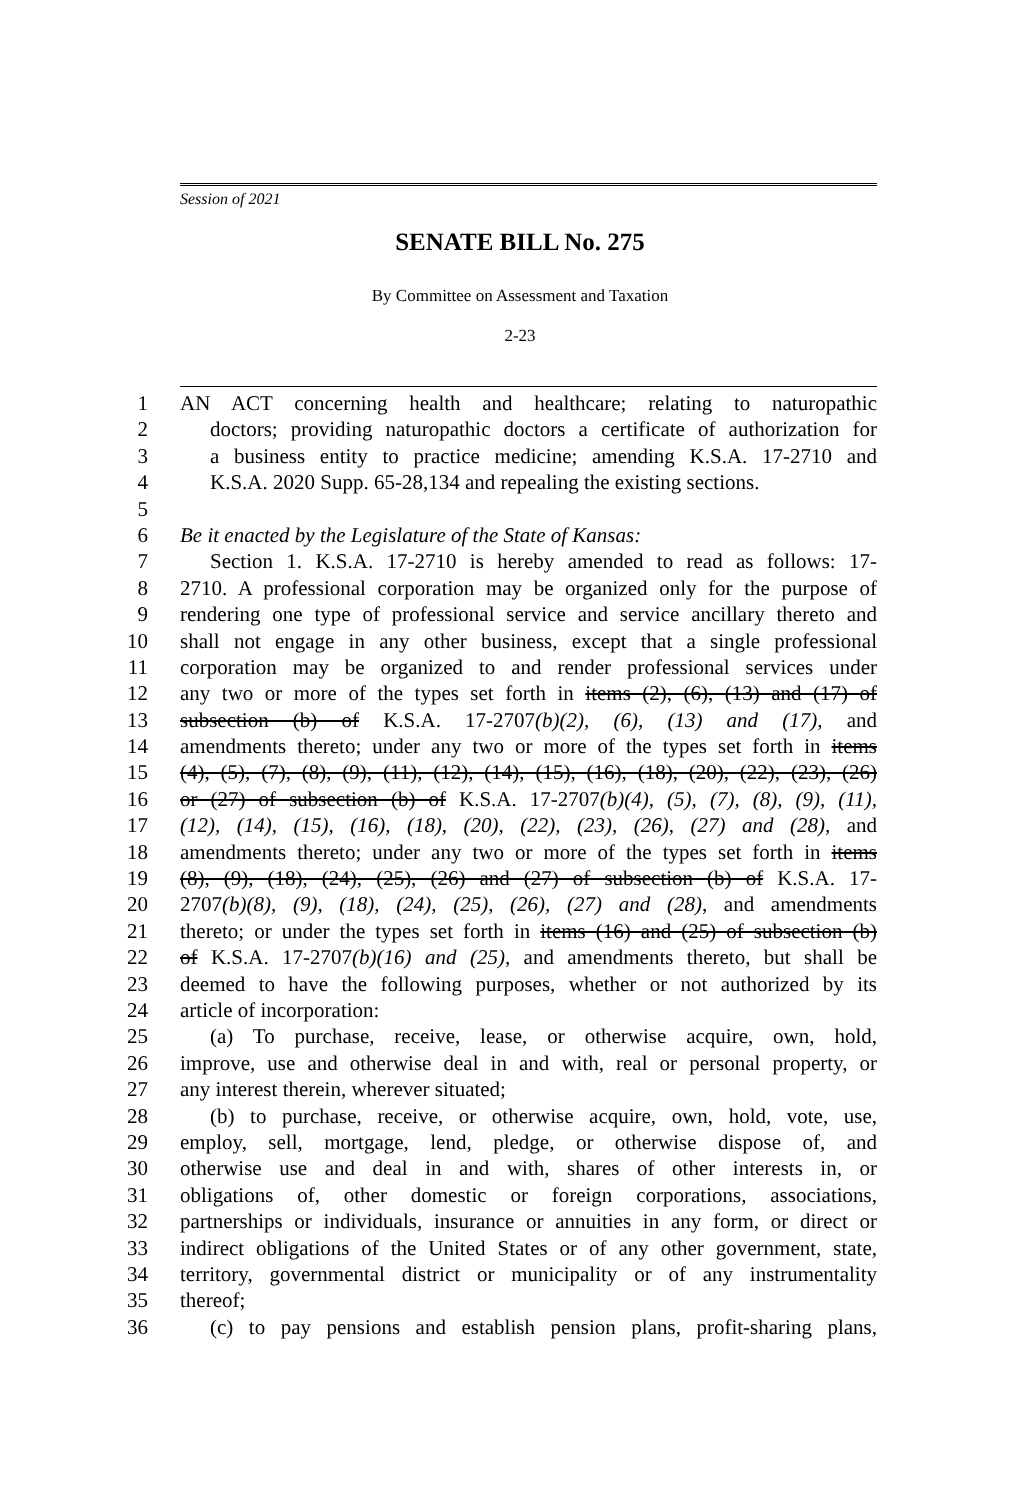Session of 2021
SENATE BILL No. 275
By Committee on Assessment and Taxation
2-23
1 AN ACT concerning health and healthcare; relating to naturopathic
2 doctors; providing naturopathic doctors a certificate of authorization for
3 a business entity to practice medicine; amending K.S.A. 17-2710 and
4 K.S.A. 2020 Supp. 65-28,134 and repealing the existing sections.
5
6 Be it enacted by the Legislature of the State of Kansas:
7 Section 1. K.S.A. 17-2710 is hereby amended to read as follows: 17-
8 2710. A professional corporation may be organized only for the purpose of
9 rendering one type of professional service and service ancillary thereto and
10 shall not engage in any other business, except that a single professional
11 corporation may be organized to and render professional services under
12 any two or more of the types set forth in items (2), (6), (13) and (17) of
13 subsection (b) of K.S.A. 17-2707(b)(2), (6), (13) and (17), and
14 amendments thereto; under any two or more of the types set forth in items
15 (4), (5), (7), (8), (9), (11), (12), (14), (15), (16), (18), (20), (22), (23), (26)
16 or (27) of subsection (b) of K.S.A. 17-2707(b)(4), (5), (7), (8), (9), (11),
17 (12), (14), (15), (16), (18), (20), (22), (23), (26), (27) and (28), and
18 amendments thereto; under any two or more of the types set forth in items
19 (8), (9), (18), (24), (25), (26) and (27) of subsection (b) of K.S.A. 17-
20 2707(b)(8), (9), (18), (24), (25), (26), (27) and (28), and amendments
21 thereto; or under the types set forth in items (16) and (25) of subsection (b)
22 of K.S.A. 17-2707(b)(16) and (25), and amendments thereto, but shall be
23 deemed to have the following purposes, whether or not authorized by its
24 article of incorporation:
25 (a) To purchase, receive, lease, or otherwise acquire, own, hold,
26 improve, use and otherwise deal in and with, real or personal property, or
27 any interest therein, wherever situated;
28 (b) to purchase, receive, or otherwise acquire, own, hold, vote, use,
29 employ, sell, mortgage, lend, pledge, or otherwise dispose of, and
30 otherwise use and deal in and with, shares of other interests in, or
31 obligations of, other domestic or foreign corporations, associations,
32 partnerships or individuals, insurance or annuities in any form, or direct or
33 indirect obligations of the United States or of any other government, state,
34 territory, governmental district or municipality or of any instrumentality
35 thereof;
36 (c) to pay pensions and establish pension plans, profit-sharing plans,